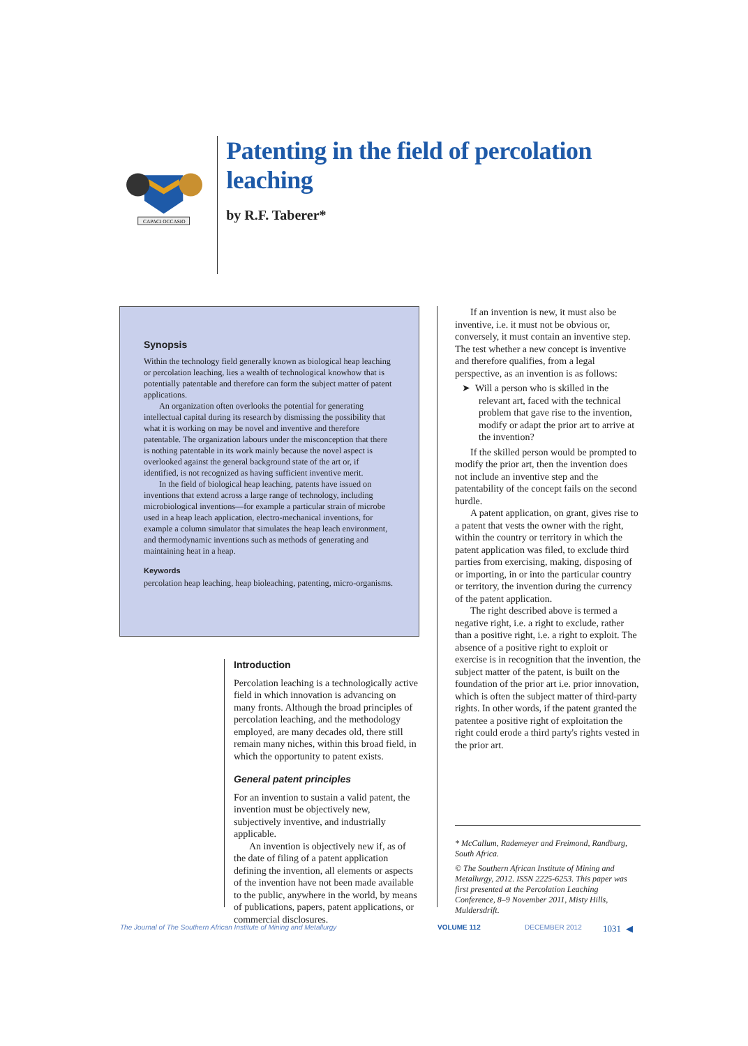CAPACI OCCASIO
Patenting in the field of percolation leaching
by R.F. Taberer*
Synopsis
Within the technology field generally known as biological heap leaching or percolation leaching, lies a wealth of technological knowhow that is potentially patentable and therefore can form the subject matter of patent applications.
An organization often overlooks the potential for generating intellectual capital during its research by dismissing the possibility that what it is working on may be novel and inventive and therefore patentable. The organization labours under the misconception that there is nothing patentable in its work mainly because the novel aspect is overlooked against the general background state of the art or, if identified, is not recognized as having sufficient inventive merit.
In the field of biological heap leaching, patents have issued on inventions that extend across a large range of technology, including microbiological inventions—for example a particular strain of microbe used in a heap leach application, electro-mechanical inventions, for example a column simulator that simulates the heap leach environment, and thermodynamic inventions such as methods of generating and maintaining heat in a heap.
Keywords
percolation heap leaching, heap bioleaching, patenting, micro-organisms.
Introduction
Percolation leaching is a technologically active field in which innovation is advancing on many fronts. Although the broad principles of percolation leaching, and the methodology employed, are many decades old, there still remain many niches, within this broad field, in which the opportunity to patent exists.
General patent principles
For an invention to sustain a valid patent, the invention must be objectively new, subjectively inventive, and industrially applicable.
An invention is objectively new if, as of the date of filing of a patent application defining the invention, all elements or aspects of the invention have not been made available to the public, anywhere in the world, by means of publications, papers, patent applications, or commercial disclosures.
If an invention is new, it must also be inventive, i.e. it must not be obvious or, conversely, it must contain an inventive step. The test whether a new concept is inventive and therefore qualifies, from a legal perspective, as an invention is as follows:
➤ Will a person who is skilled in the relevant art, faced with the technical problem that gave rise to the invention, modify or adapt the prior art to arrive at the invention?
If the skilled person would be prompted to modify the prior art, then the invention does not include an inventive step and the patentability of the concept fails on the second hurdle.
A patent application, on grant, gives rise to a patent that vests the owner with the right, within the country or territory in which the patent application was filed, to exclude third parties from exercising, making, disposing of or importing, in or into the particular country or territory, the invention during the currency of the patent application.
The right described above is termed a negative right, i.e. a right to exclude, rather than a positive right, i.e. a right to exploit. The absence of a positive right to exploit or exercise is in recognition that the invention, the subject matter of the patent, is built on the foundation of the prior art i.e. prior innovation, which is often the subject matter of third-party rights. In other words, if the patent granted the patentee a positive right of exploitation the right could erode a third party's rights vested in the prior art.
* McCallum, Rademeyer and Freimond, Randburg, South Africa.
© The Southern African Institute of Mining and Metallurgy, 2012. ISSN 2225-6253. This paper was first presented at the Percolation Leaching Conference, 8–9 November 2011, Misty Hills, Muldersdrift.
The Journal of The Southern African Institute of Mining and Metallurgy VOLUME 112 DECEMBER 2012 1031 ◀